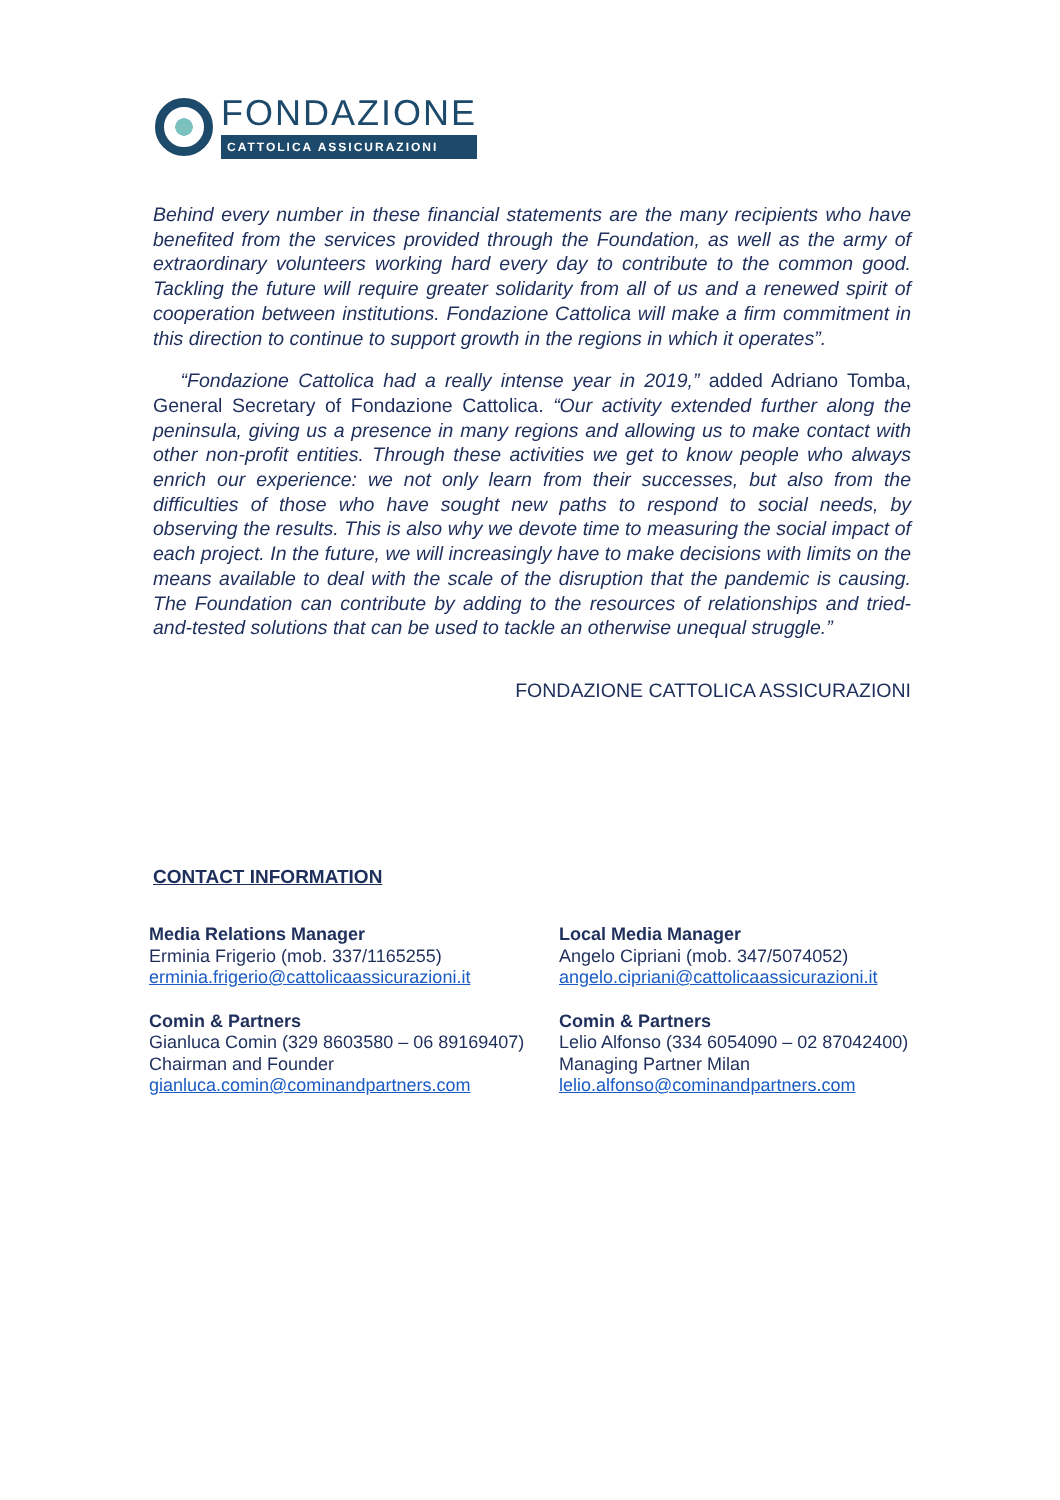FONDAZIONE
CATTOLICA ASSICURAZIONI
Behind every number in these financial statements are the many recipients who have benefited from the services provided through the Foundation, as well as the army of extraordinary volunteers working hard every day to contribute to the common good. Tackling the future will require greater solidarity from all of us and a renewed spirit of cooperation between institutions. Fondazione Cattolica will make a firm commitment in this direction to continue to support growth in the regions in which it operates”.
“Fondazione Cattolica had a really intense year in 2019,” added Adriano Tomba, General Secretary of Fondazione Cattolica. “Our activity extended further along the peninsula, giving us a presence in many regions and allowing us to make contact with other non-profit entities. Through these activities we get to know people who always enrich our experience: we not only learn from their successes, but also from the difficulties of those who have sought new paths to respond to social needs, by observing the results. This is also why we devote time to measuring the social impact of each project. In the future, we will increasingly have to make decisions with limits on the means available to deal with the scale of the disruption that the pandemic is causing. The Foundation can contribute by adding to the resources of relationships and tried-and-tested solutions that can be used to tackle an otherwise unequal struggle.”
FONDAZIONE CATTOLICA ASSICURAZIONI
CONTACT INFORMATION
Media Relations Manager
Erminia Frigerio (mob. 337/1165255)
erminia.frigerio@cattolicaassicurazioni.it
Comin & Partners
Gianluca Comin (329 8603580 – 06 89169407)
Chairman and Founder
gianluca.comin@cominandpartners.com
Local Media Manager
Angelo Cipriani (mob. 347/5074052)
angelo.cipriani@cattolicaassicurazioni.it
Comin & Partners
Lelio Alfonso (334 6054090 – 02 87042400)
Managing Partner Milan
lelio.alfonso@cominandpartners.com